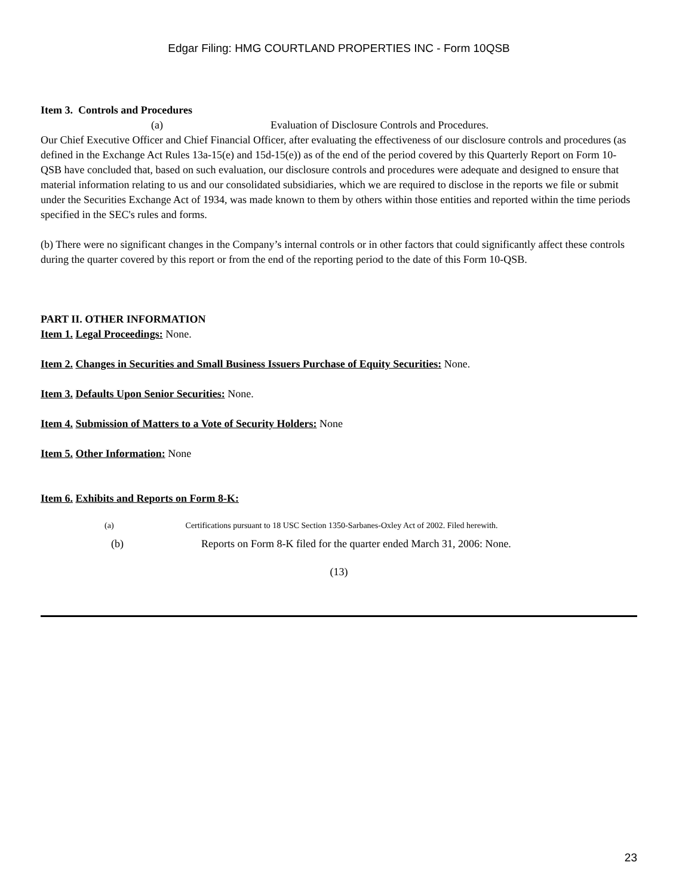Edgar Filing: HMG COURTLAND PROPERTIES INC - Form 10QSB
Item 3. Controls and Procedures
(a) Evaluation of Disclosure Controls and Procedures.
Our Chief Executive Officer and Chief Financial Officer, after evaluating the effectiveness of our disclosure controls and procedures (as defined in the Exchange Act Rules 13a-15(e) and 15d-15(e)) as of the end of the period covered by this Quarterly Report on Form 10-QSB have concluded that, based on such evaluation, our disclosure controls and procedures were adequate and designed to ensure that material information relating to us and our consolidated subsidiaries, which we are required to disclose in the reports we file or submit under the Securities Exchange Act of 1934, was made known to them by others within those entities and reported within the time periods specified in the SEC's rules and forms.
(b) There were no significant changes in the Company’s internal controls or in other factors that could significantly affect these controls during the quarter covered by this report or from the end of the reporting period to the date of this Form 10-QSB.
PART II. OTHER INFORMATION
Item 1. Legal Proceedings: None.
Item 2. Changes in Securities and Small Business Issuers Purchase of Equity Securities: None.
Item 3. Defaults Upon Senior Securities: None.
Item 4. Submission of Matters to a Vote of Security Holders: None
Item 5. Other Information: None
Item 6. Exhibits and Reports on Form 8-K:
(a) Certifications pursuant to 18 USC Section 1350-Sarbanes-Oxley Act of 2002. Filed herewith.
(b) Reports on Form 8-K filed for the quarter ended March 31, 2006: None.
(13)
23